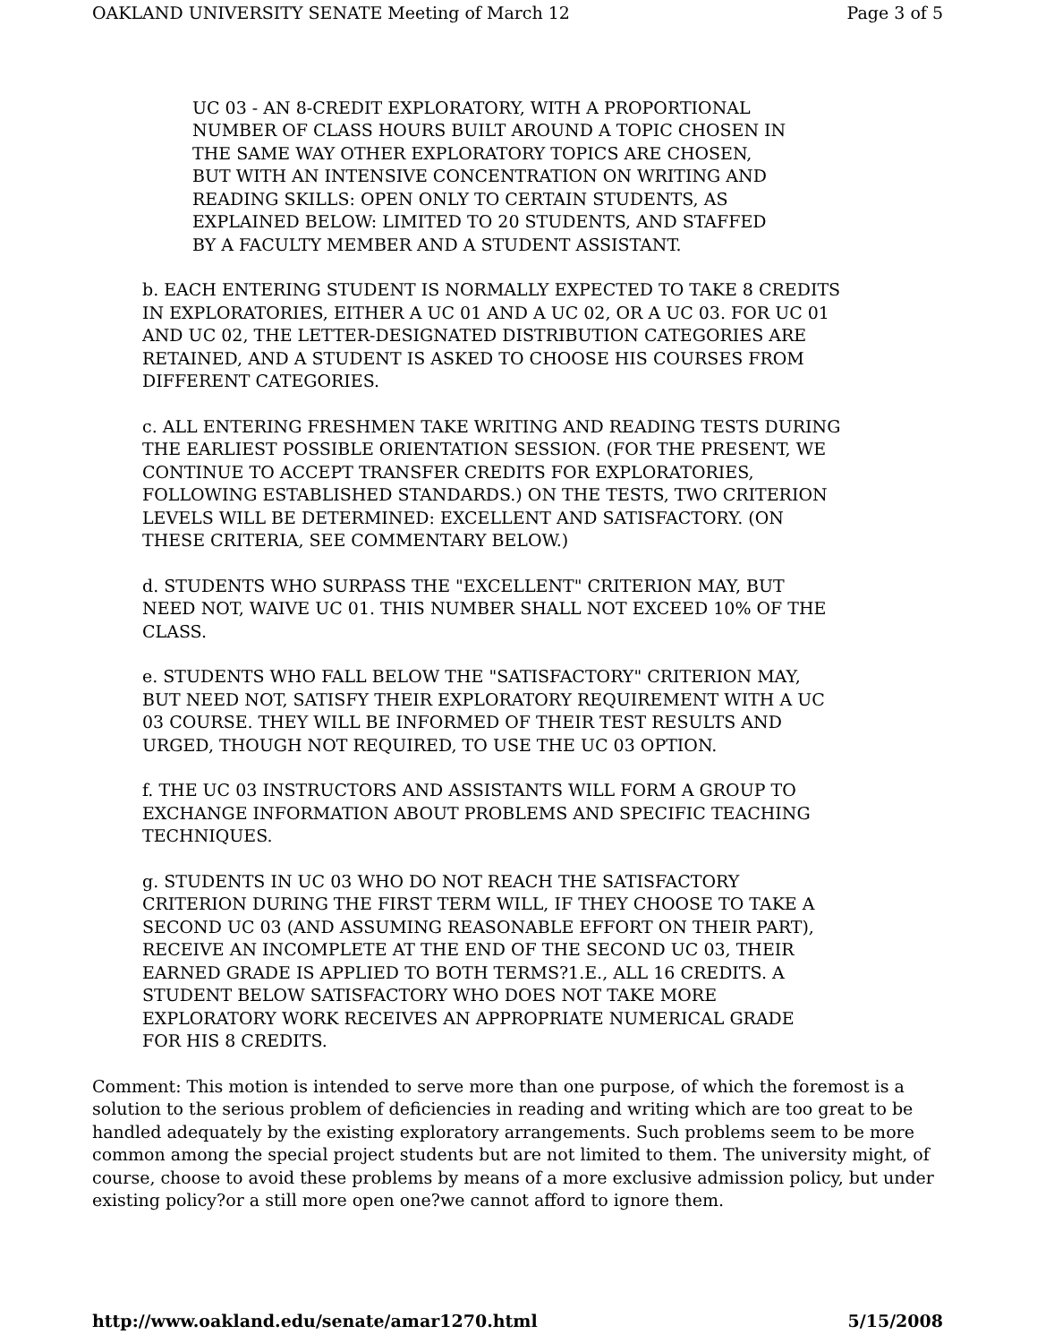OAKLAND UNIVERSITY SENATE Meeting of March 12 Page 3 of 5
UC 03 - AN 8-CREDIT EXPLORATORY, WITH A PROPORTIONAL
NUMBER OF CLASS HOURS BUILT AROUND A TOPIC CHOSEN IN
THE SAME WAY OTHER EXPLORATORY TOPICS ARE CHOSEN,
BUT WITH AN INTENSIVE CONCENTRATION ON WRITING AND
READING SKILLS: OPEN ONLY TO CERTAIN STUDENTS, AS
EXPLAINED BELOW: LIMITED TO 20 STUDENTS, AND STAFFED
BY A FACULTY MEMBER AND A STUDENT ASSISTANT.
b. EACH ENTERING STUDENT IS NORMALLY EXPECTED TO TAKE 8 CREDITS
IN EXPLORATORIES, EITHER A UC 01 AND A UC 02, OR A UC 03. FOR UC 01
AND UC 02, THE LETTER-DESIGNATED DISTRIBUTION CATEGORIES ARE
RETAINED, AND A STUDENT IS ASKED TO CHOOSE HIS COURSES FROM
DIFFERENT CATEGORIES.
c. ALL ENTERING FRESHMEN TAKE WRITING AND READING TESTS DURING
THE EARLIEST POSSIBLE ORIENTATION SESSION. (FOR THE PRESENT, WE
CONTINUE TO ACCEPT TRANSFER CREDITS FOR EXPLORATORIES,
FOLLOWING ESTABLISHED STANDARDS.) ON THE TESTS, TWO CRITERION
LEVELS WILL BE DETERMINED: EXCELLENT AND SATISFACTORY. (ON
THESE CRITERIA, SEE COMMENTARY BELOW.)
d. STUDENTS WHO SURPASS THE "EXCELLENT" CRITERION MAY, BUT
NEED NOT, WAIVE UC 01. THIS NUMBER SHALL NOT EXCEED 10% OF THE
CLASS.
e. STUDENTS WHO FALL BELOW THE "SATISFACTORY" CRITERION MAY,
BUT NEED NOT, SATISFY THEIR EXPLORATORY REQUIREMENT WITH A UC
03 COURSE. THEY WILL BE INFORMED OF THEIR TEST RESULTS AND
URGED, THOUGH NOT REQUIRED, TO USE THE UC 03 OPTION.
f. THE UC 03 INSTRUCTORS AND ASSISTANTS WILL FORM A GROUP TO
EXCHANGE INFORMATION ABOUT PROBLEMS AND SPECIFIC TEACHING
TECHNIQUES.
g. STUDENTS IN UC 03 WHO DO NOT REACH THE SATISFACTORY
CRITERION DURING THE FIRST TERM WILL, IF THEY CHOOSE TO TAKE A
SECOND UC 03 (AND ASSUMING REASONABLE EFFORT ON THEIR PART),
RECEIVE AN INCOMPLETE AT THE END OF THE SECOND UC 03, THEIR
EARNED GRADE IS APPLIED TO BOTH TERMS?1.E., ALL 16 CREDITS. A
STUDENT BELOW SATISFACTORY WHO DOES NOT TAKE MORE
EXPLORATORY WORK RECEIVES AN APPROPRIATE NUMERICAL GRADE
FOR HIS 8 CREDITS.
Comment: This motion is intended to serve more than one purpose, of which the foremost is a solution to the serious problem of deficiencies in reading and writing which are too great to be handled adequately by the existing exploratory arrangements. Such problems seem to be more common among the special project students but are not limited to them. The university might, of course, choose to avoid these problems by means of a more exclusive admission policy, but under existing policy?or a still more open one?we cannot afford to ignore them.
http://www.oakland.edu/senate/amar1270.html 5/15/2008